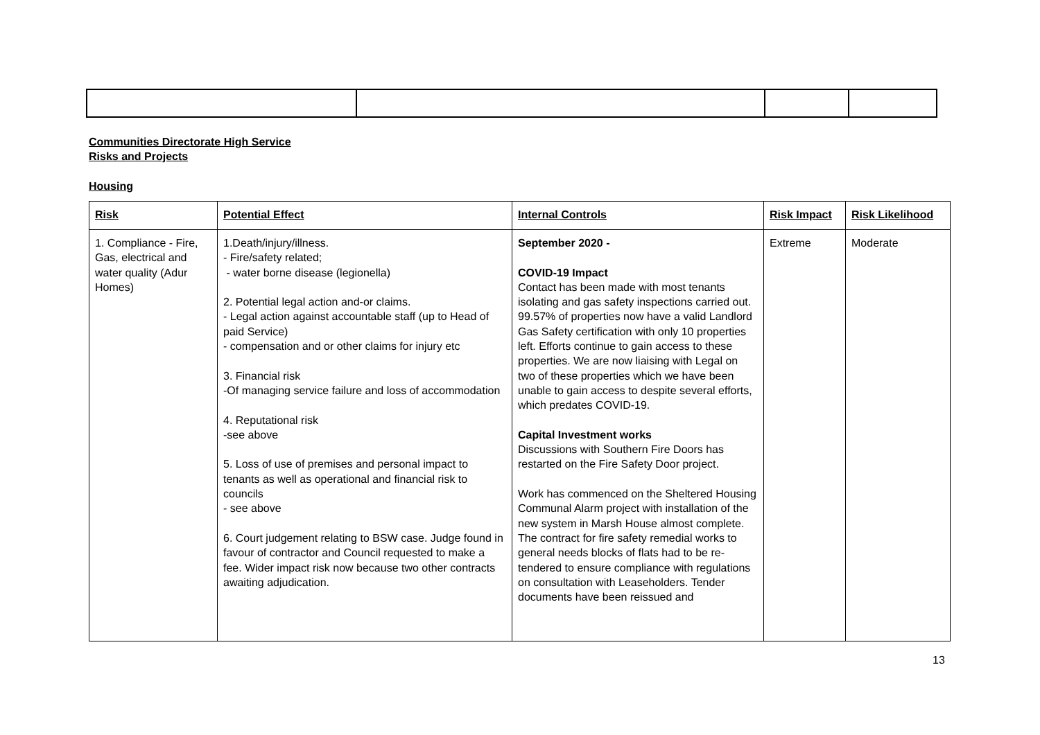Communities Directorate High Service
Risks and Projects
Housing
| Risk | Potential Effect | Internal Controls | Risk Impact | Risk Likelihood |
| --- | --- | --- | --- | --- |
| 1. Compliance - Fire, Gas, electrical and water quality (Adur Homes) | 1.Death/injury/illness. - Fire/safety related; - water borne disease (legionella) 2. Potential legal action and-or claims. - Legal action against accountable staff (up to Head of paid Service) - compensation and or other claims for injury etc 3. Financial risk -Of managing service failure and loss of accommodation 4. Reputational risk -see above 5. Loss of use of premises and personal impact to tenants as well as operational and financial risk to councils - see above 6. Court judgement relating to BSW case. Judge found in favour of contractor and Council requested to make a fee. Wider impact risk now because two other contracts awaiting adjudication. | September 2020 - COVID-19 Impact Contact has been made with most tenants isolating and gas safety inspections carried out. 99.57% of properties now have a valid Landlord Gas Safety certification with only 10 properties left. Efforts continue to gain access to these properties. We are now liaising with Legal on two of these properties which we have been unable to gain access to despite several efforts, which predates COVID-19. Capital Investment works Discussions with Southern Fire Doors has restarted on the Fire Safety Door project. Work has commenced on the Sheltered Housing Communal Alarm project with installation of the new system in Marsh House almost complete. The contract for fire safety remedial works to general needs blocks of flats had to be re-tendered to ensure compliance with regulations on consultation with Leaseholders. Tender documents have been reissued and | Extreme | Moderate |
13